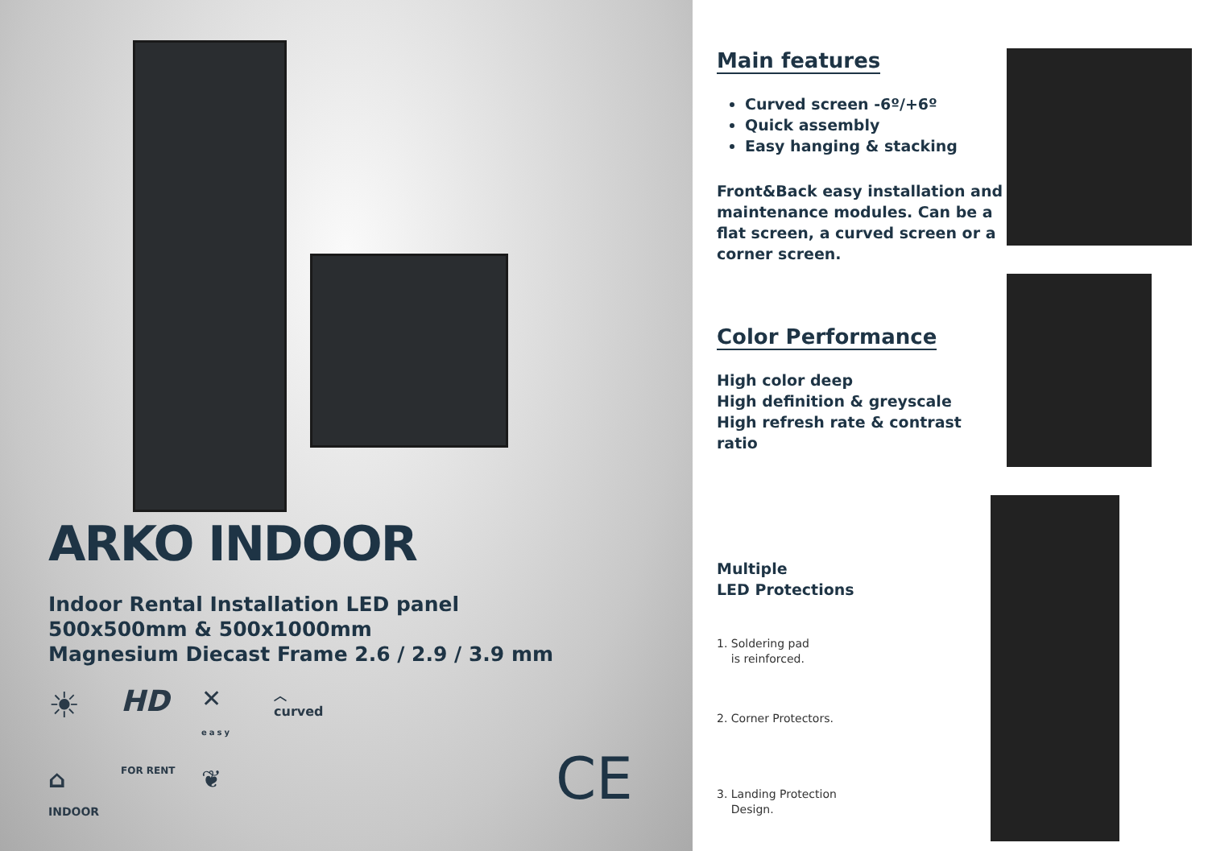ARKO INDOOR
Indoor Rental Installation LED panel
500x500mm & 500x1000mm
Magnesium Diecast Frame 2.6 / 2.9 / 3.9 mm
☀
HD
✕
easy
︿
curved
⌂
INDOOR
FOR RENT
❦
CE
Main features
Curved screen -6º/+6º
Quick assembly
Easy hanging & stacking
Front&Back easy installation and maintenance modules. Can be a flat screen, a curved screen or a corner screen.
Color Performance
High color deep
High definition & greyscale
High refresh rate & contrast ratio
Multiple
LED Protections
1. Soldering pad
is reinforced.
2. Corner Protectors.
3. Landing Protection
Design.